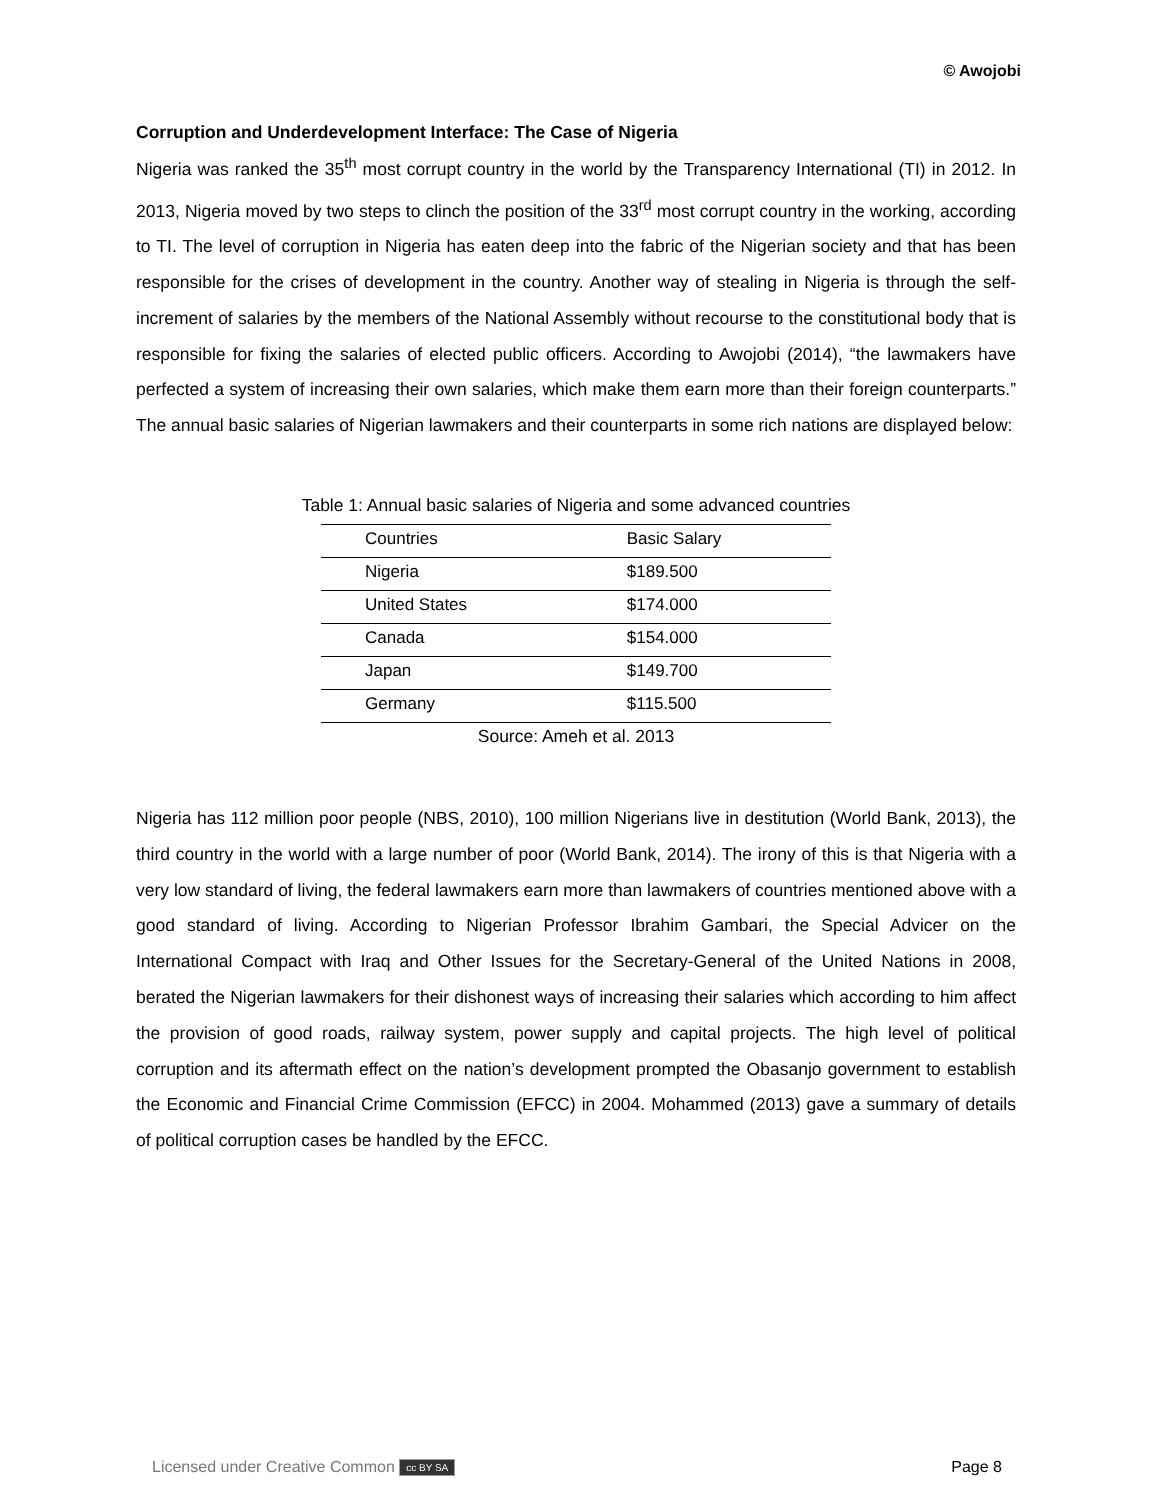© Awojobi
Corruption and Underdevelopment Interface: The Case of Nigeria
Nigeria was ranked the 35<sup>th</sup> most corrupt country in the world by the Transparency International (TI) in 2012. In 2013, Nigeria moved by two steps to clinch the position of the 33<sup>rd</sup> most corrupt country in the working, according to TI. The level of corruption in Nigeria has eaten deep into the fabric of the Nigerian society and that has been responsible for the crises of development in the country. Another way of stealing in Nigeria is through the self-increment of salaries by the members of the National Assembly without recourse to the constitutional body that is responsible for fixing the salaries of elected public officers. According to Awojobi (2014), “the lawmakers have perfected a system of increasing their own salaries, which make them earn more than their foreign counterparts.” The annual basic salaries of Nigerian lawmakers and their counterparts in some rich nations are displayed below:
Table 1: Annual basic salaries of Nigeria and some advanced countries
| Countries | Basic Salary |
| Nigeria | $189.500 |
| United States | $174.000 |
| Canada | $154.000 |
| Japan | $149.700 |
| Germany | $115.500 |
Source: Ameh et al. 2013
Nigeria has 112 million poor people (NBS, 2010), 100 million Nigerians live in destitution (World Bank, 2013), the third country in the world with a large number of poor (World Bank, 2014). The irony of this is that Nigeria with a very low standard of living, the federal lawmakers earn more than lawmakers of countries mentioned above with a good standard of living. According to Nigerian Professor Ibrahim Gambari, the Special Advicer on the International Compact with Iraq and Other Issues for the Secretary-General of the United Nations in 2008, berated the Nigerian lawmakers for their dishonest ways of increasing their salaries which according to him affect the provision of good roads, railway system, power supply and capital projects. The high level of political corruption and its aftermath effect on the nation’s development prompted the Obasanjo government to establish the Economic and Financial Crime Commission (EFCC) in 2004. Mohammed (2013) gave a summary of details of political corruption cases be handled by the EFCC.
Licensed under Creative Common cc BY SA Page 8